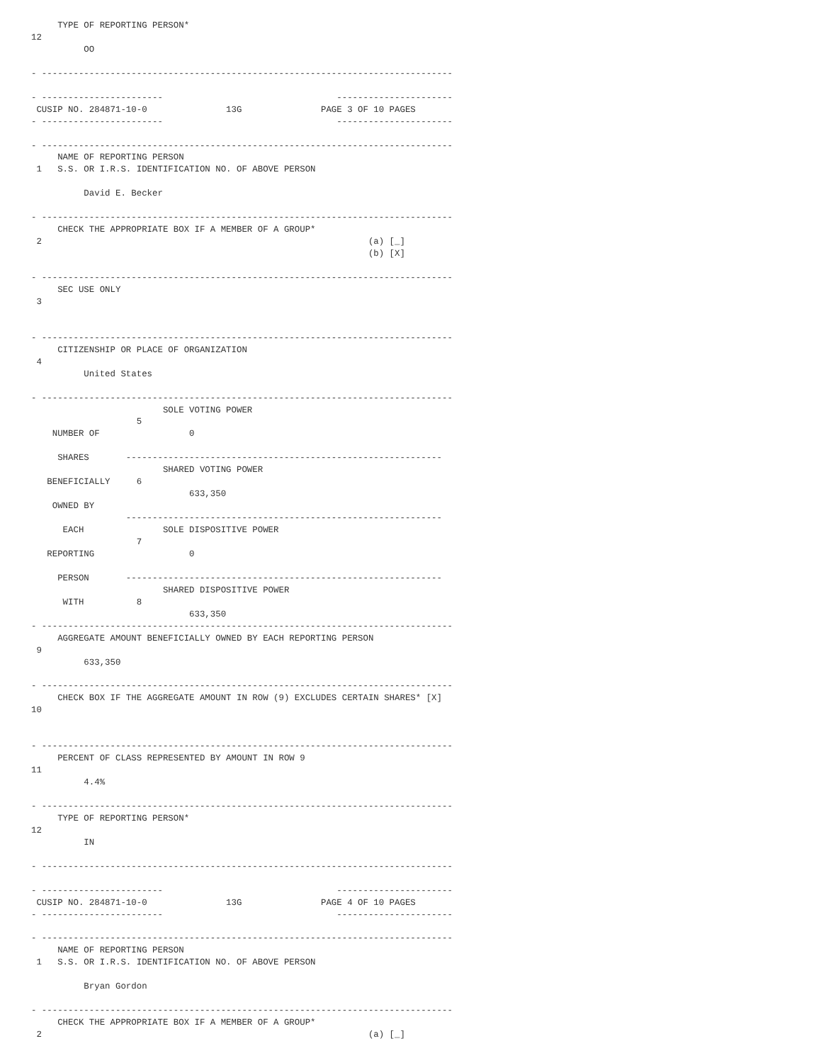TYPE OF REPORTING PERSON*
12
          OO

- ------------------------------------------------------------------------------

- -----------------------                                 ----------------------
 CUSIP NO. 284871-10-0               13G               PAGE 3 OF 10 PAGES
- -----------------------                                 ----------------------

- ------------------------------------------------------------------------------
     NAME OF REPORTING PERSON
 1   S.S. OR I.R.S. IDENTIFICATION NO. OF ABOVE PERSON

          David E. Becker

- ------------------------------------------------------------------------------
     CHECK THE APPROPRIATE BOX IF A MEMBER OF A GROUP*
 2                                                              (a) [_]
                                                                (b) [X]

- ------------------------------------------------------------------------------
     SEC USE ONLY
 3


- ------------------------------------------------------------------------------
     CITIZENSHIP OR PLACE OF ORGANIZATION
 4
          United States

- ------------------------------------------------------------------------------
                         SOLE VOTING POWER
                    5
    NUMBER OF                 0

     SHARES       ------------------------------------------------------------
                         SHARED VOTING POWER
   BENEFICIALLY     6
                              633,350
    OWNED BY
                  ------------------------------------------------------------
      EACH               SOLE DISPOSITIVE POWER
                    7
   REPORTING                  0

     PERSON       ------------------------------------------------------------
                         SHARED DISPOSITIVE POWER
      WITH          8
                              633,350
- ------------------------------------------------------------------------------
     AGGREGATE AMOUNT BENEFICIALLY OWNED BY EACH REPORTING PERSON
 9
          633,350

- ------------------------------------------------------------------------------
     CHECK BOX IF THE AGGREGATE AMOUNT IN ROW (9) EXCLUDES CERTAIN SHARES* [X]
10


- ------------------------------------------------------------------------------
     PERCENT OF CLASS REPRESENTED BY AMOUNT IN ROW 9
11
          4.4%

- ------------------------------------------------------------------------------
     TYPE OF REPORTING PERSON*
12
          IN

- ------------------------------------------------------------------------------

- -----------------------                                 ----------------------
 CUSIP NO. 284871-10-0               13G               PAGE 4 OF 10 PAGES
- -----------------------                                 ----------------------

- ------------------------------------------------------------------------------
     NAME OF REPORTING PERSON
 1   S.S. OR I.R.S. IDENTIFICATION NO. OF ABOVE PERSON

          Bryan Gordon

- ------------------------------------------------------------------------------
     CHECK THE APPROPRIATE BOX IF A MEMBER OF A GROUP*
 2                                                              (a) [_]